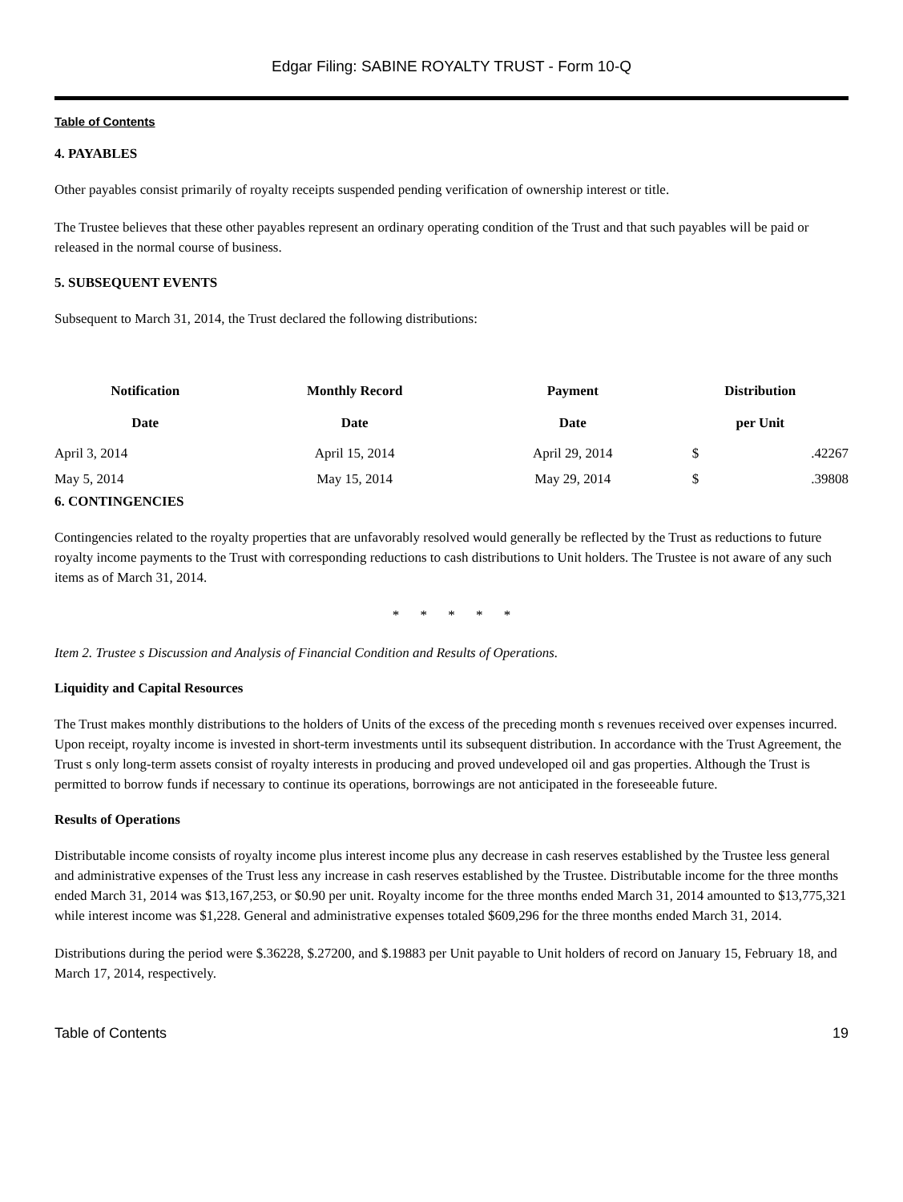Edgar Filing: SABINE ROYALTY TRUST - Form 10-Q
Table of Contents
4. PAYABLES
Other payables consist primarily of royalty receipts suspended pending verification of ownership interest or title.
The Trustee believes that these other payables represent an ordinary operating condition of the Trust and that such payables will be paid or released in the normal course of business.
5. SUBSEQUENT EVENTS
Subsequent to March 31, 2014, the Trust declared the following distributions:
| Notification Date | Monthly Record Date | Payment Date | Distribution per Unit | |
| --- | --- | --- | --- | --- |
| April 3, 2014 | April 15, 2014 | April 29, 2014 | $ | .42267 |
| May 5, 2014 | May 15, 2014 | May 29, 2014 | $ | .39808 |
6. CONTINGENCIES
Contingencies related to the royalty properties that are unfavorably resolved would generally be reflected by the Trust as reductions to future royalty income payments to the Trust with corresponding reductions to cash distributions to Unit holders. The Trustee is not aware of any such items as of March 31, 2014.
* * * * *
Item 2. Trustee s Discussion and Analysis of Financial Condition and Results of Operations.
Liquidity and Capital Resources
The Trust makes monthly distributions to the holders of Units of the excess of the preceding month s revenues received over expenses incurred. Upon receipt, royalty income is invested in short-term investments until its subsequent distribution. In accordance with the Trust Agreement, the Trust s only long-term assets consist of royalty interests in producing and proved undeveloped oil and gas properties. Although the Trust is permitted to borrow funds if necessary to continue its operations, borrowings are not anticipated in the foreseeable future.
Results of Operations
Distributable income consists of royalty income plus interest income plus any decrease in cash reserves established by the Trustee less general and administrative expenses of the Trust less any increase in cash reserves established by the Trustee. Distributable income for the three months ended March 31, 2014 was $13,167,253, or $0.90 per unit. Royalty income for the three months ended March 31, 2014 amounted to $13,775,321 while interest income was $1,228. General and administrative expenses totaled $609,296 for the three months ended March 31, 2014.
Distributions during the period were $.36228, $.27200, and $.19883 per Unit payable to Unit holders of record on January 15, February 18, and March 17, 2014, respectively.
Table of Contents 19